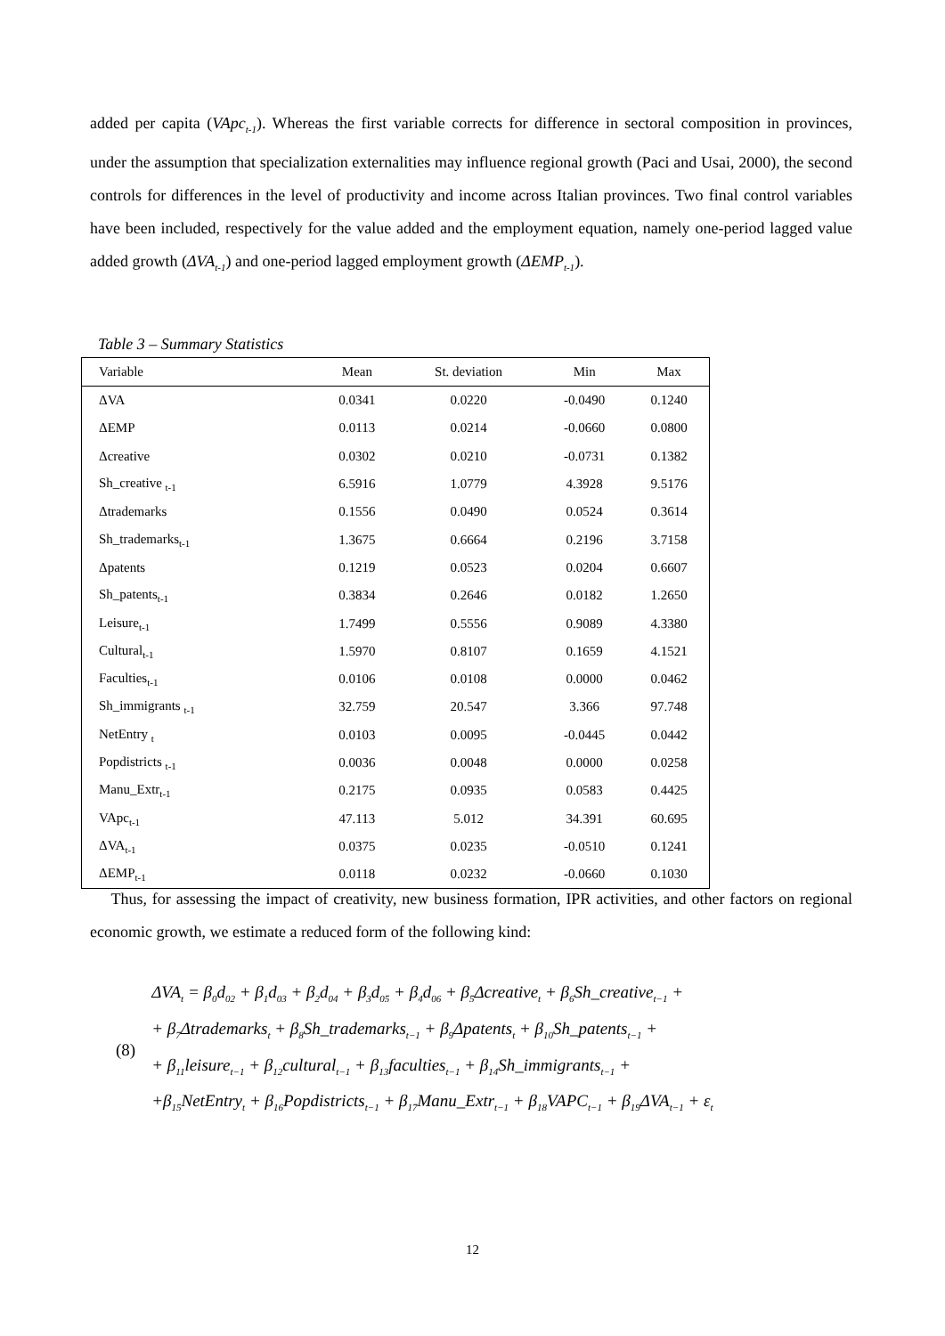added per capita (VApc<sub>t-1</sub>). Whereas the first variable corrects for difference in sectoral composition in provinces, under the assumption that specialization externalities may influence regional growth (Paci and Usai, 2000), the second controls for differences in the level of productivity and income across Italian provinces. Two final control variables have been included, respectively for the value added and the employment equation, namely one-period lagged value added growth (ΔVA<sub>t-1</sub>) and one-period lagged employment growth (ΔEMP<sub>t-1</sub>).
Table 3 – Summary Statistics
| Variable | Mean | St. deviation | Min | Max |
| --- | --- | --- | --- | --- |
| ΔVA | 0.0341 | 0.0220 | -0.0490 | 0.1240 |
| ΔEMP | 0.0113 | 0.0214 | -0.0660 | 0.0800 |
| Δcreative | 0.0302 | 0.0210 | -0.0731 | 0.1382 |
| Sh_creative <sub>t-1</sub> | 6.5916 | 1.0779 | 4.3928 | 9.5176 |
| Δtrademarks | 0.1556 | 0.0490 | 0.0524 | 0.3614 |
| Sh_trademarks<sub>t-1</sub> | 1.3675 | 0.6664 | 0.2196 | 3.7158 |
| Δpatents | 0.1219 | 0.0523 | 0.0204 | 0.6607 |
| Sh_patents<sub>t-1</sub> | 0.3834 | 0.2646 | 0.0182 | 1.2650 |
| Leisure<sub>t-1</sub> | 1.7499 | 0.5556 | 0.9089 | 4.3380 |
| Cultural<sub>t-1</sub> | 1.5970 | 0.8107 | 0.1659 | 4.1521 |
| Faculties<sub>t-1</sub> | 0.0106 | 0.0108 | 0.0000 | 0.0462 |
| Sh_immigrants <sub>t-1</sub> | 32.759 | 20.547 | 3.366 | 97.748 |
| NetEntry <sub>t</sub> | 0.0103 | 0.0095 | -0.0445 | 0.0442 |
| Popdistricts <sub>t-1</sub> | 0.0036 | 0.0048 | 0.0000 | 0.0258 |
| Manu_Extr<sub>t-1</sub> | 0.2175 | 0.0935 | 0.0583 | 0.4425 |
| VApc<sub>t-1</sub> | 47.113 | 5.012 | 34.391 | 60.695 |
| ΔVA<sub>t-1</sub> | 0.0375 | 0.0235 | -0.0510 | 0.1241 |
| ΔEMP<sub>t-1</sub> | 0.0118 | 0.0232 | -0.0660 | 0.1030 |
Thus, for assessing the impact of creativity, new business formation, IPR activities, and other factors on regional economic growth, we estimate a reduced form of the following kind:
(8)
ΔVA<sub>t</sub> = β<sub>0</sub>d<sub>02</sub> + β<sub>1</sub>d<sub>03</sub> + β<sub>2</sub>d<sub>04</sub> + β<sub>3</sub>d<sub>05</sub> + β<sub>4</sub>d<sub>06</sub> + β<sub>5</sub>Δcreative<sub>t</sub> + β<sub>6</sub>Sh_creative<sub>t−1</sub> +
+ β<sub>7</sub>Δtrademarks<sub>t</sub> + β<sub>8</sub>Sh_trademarks<sub>t−1</sub> + β<sub>9</sub>Δpatents<sub>t</sub> + β<sub>10</sub>Sh_patents<sub>t−1</sub> +
+ β<sub>11</sub>leisure<sub>t−1</sub> + β<sub>12</sub>cultural<sub>t−1</sub> + β<sub>13</sub>faculties<sub>t−1</sub> + β<sub>14</sub>Sh_immigrants<sub>t−1</sub> +
+β<sub>15</sub>NetEntry<sub>t</sub> + β<sub>16</sub>Popdistricts<sub>t−1</sub> + β<sub>17</sub>Manu_Extr<sub>t−1</sub> + β<sub>18</sub>VAPC<sub>t−1</sub> + β<sub>19</sub>ΔVA<sub>t−1</sub> + ε<sub>t</sub>
12